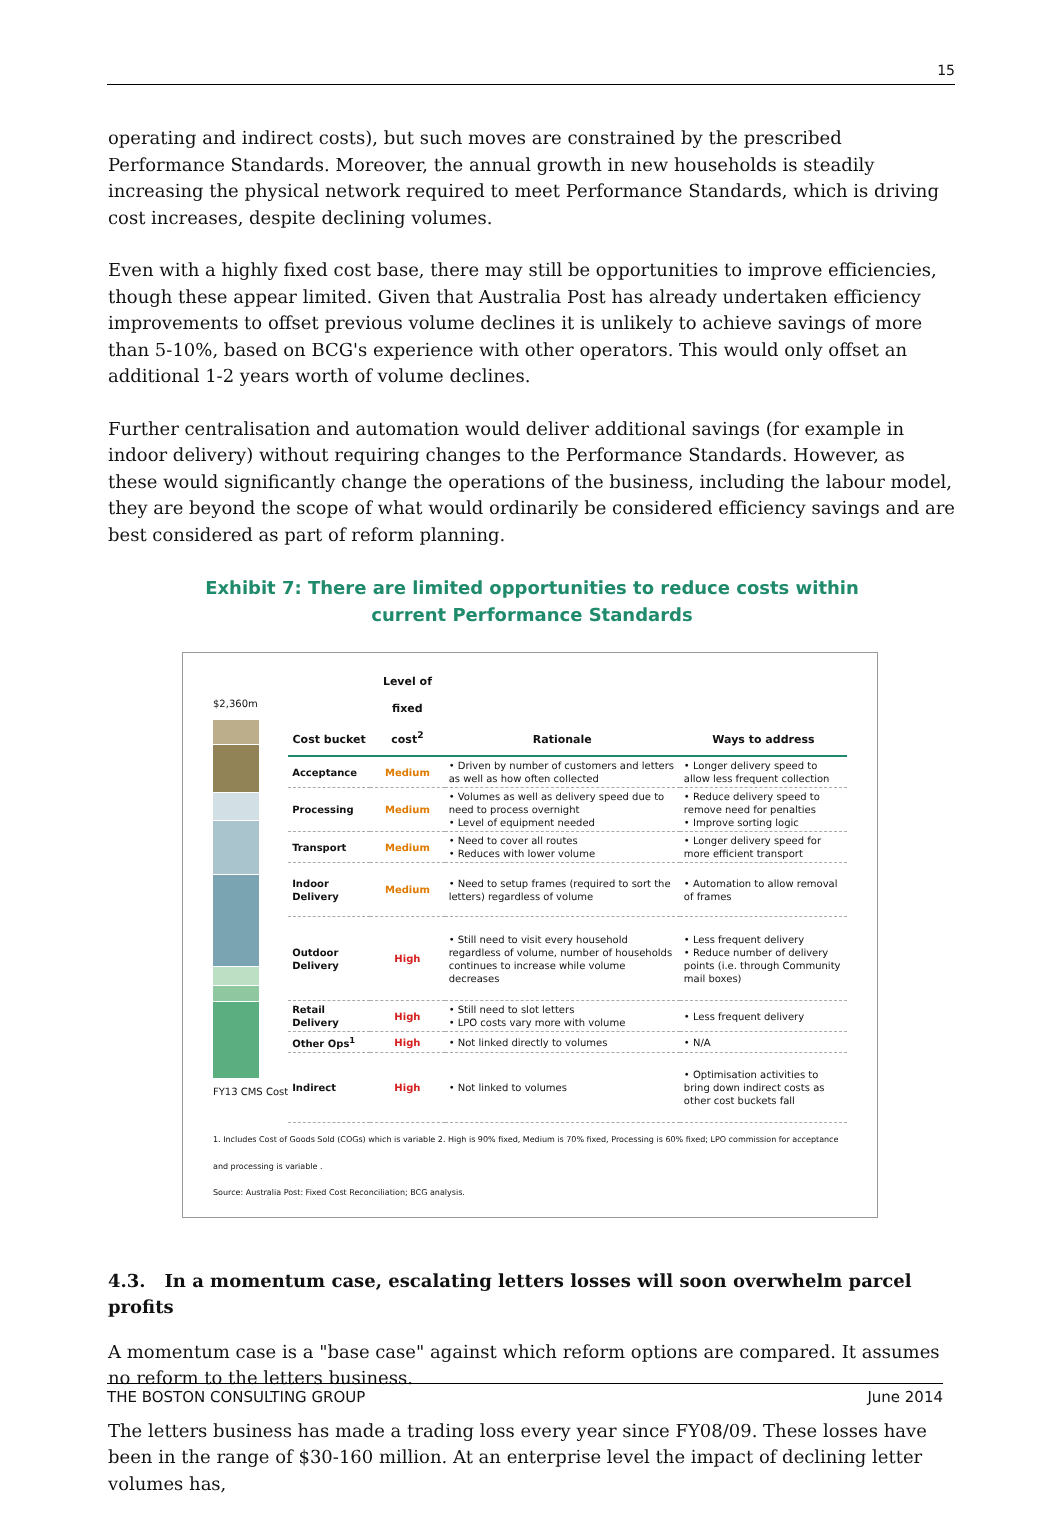15
operating and indirect costs), but such moves are constrained by the prescribed Performance Standards. Moreover, the annual growth in new households is steadily increasing the physical network required to meet Performance Standards, which is driving cost increases, despite declining volumes.
Even with a highly fixed cost base, there may still be opportunities to improve efficiencies, though these appear limited. Given that Australia Post has already undertaken efficiency improvements to offset previous volume declines it is unlikely to achieve savings of more than 5-10%, based on BCG's experience with other operators. This would only offset an additional 1-2 years worth of volume declines.
Further centralisation and automation would deliver additional savings (for example in indoor delivery) without requiring changes to the Performance Standards. However, as these would significantly change the operations of the business, including the labour model, they are beyond the scope of what would ordinarily be considered efficiency savings and are best considered as part of reform planning.
Exhibit 7: There are limited opportunities to reduce costs within current Performance Standards
$2,360m
FY13 CMS Cost
| Cost bucket | Level of fixed cost<sup>2</sup> | Rationale | Ways to address |
| --- | --- | --- | --- |
| Acceptance | Medium | • Driven by number of customers and letters as well as how often collected | • Longer delivery speed to allow less frequent collection |
| Processing | Medium | • Volumes as well as delivery speed due to need to process overnight • Level of equipment needed | • Reduce delivery speed to remove need for penalties • Improve sorting logic |
| Transport | Medium | • Need to cover all routes • Reduces with lower volume | • Longer delivery speed for more efficient transport |
| Indoor Delivery | Medium | • Need to setup frames (required to sort the letters) regardless of volume | • Automation to allow removal of frames |
| Outdoor Delivery | High | • Still need to visit every household regardless of volume, number of households continues to increase while volume decreases | • Less frequent delivery • Reduce number of delivery points (i.e. through Community mail boxes) |
| Retail Delivery | High | • Still need to slot letters • LPO costs vary more with volume | • Less frequent delivery |
| Other Ops<sup>1</sup> | High | • Not linked directly to volumes | • N/A |
| Indirect | High | • Not linked to volumes | • Optimisation activities to bring down indirect costs as other cost buckets fall |
1. Includes Cost of Goods Sold (COGs) which is variable 2. High is 90% fixed, Medium is 70% fixed, Processing is 60% fixed; LPO commission for acceptance and processing is variable .
Source: Australia Post: Fixed Cost Reconciliation; BCG analysis.
4.3. In a momentum case, escalating letters losses will soon overwhelm parcel profits
A momentum case is a "base case" against which reform options are compared. It assumes no reform to the letters business.
The letters business has made a trading loss every year since FY08/09. These losses have been in the range of $30-160 million. At an enterprise level the impact of declining letter volumes has,
THE BOSTON CONSULTING GROUP June 2014